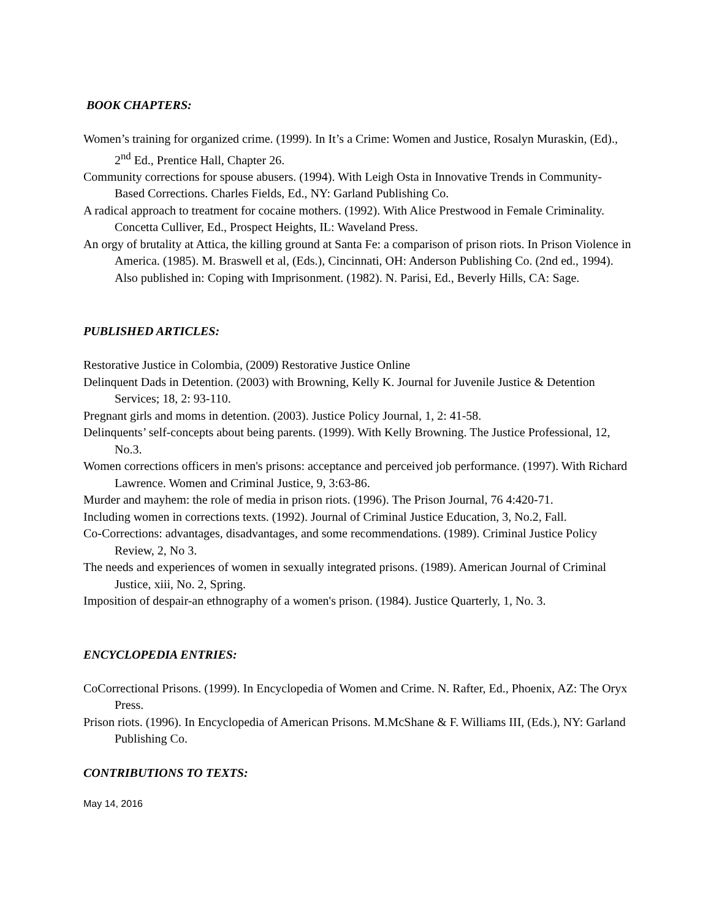BOOK CHAPTERS:
Women’s training for organized crime. (1999). In It’s a Crime: Women and Justice, Rosalyn Muraskin, (Ed)., 2<sup>nd</sup> Ed., Prentice Hall, Chapter 26.
Community corrections for spouse abusers. (1994). With Leigh Osta in Innovative Trends in Community-Based Corrections. Charles Fields, Ed., NY: Garland Publishing Co.
A radical approach to treatment for cocaine mothers. (1992). With Alice Prestwood in Female Criminality. Concetta Culliver, Ed., Prospect Heights, IL: Waveland Press.
An orgy of brutality at Attica, the killing ground at Santa Fe: a comparison of prison riots. In Prison Violence in America. (1985). M. Braswell et al, (Eds.), Cincinnati, OH: Anderson Publishing Co. (2nd ed., 1994). Also published in: Coping with Imprisonment. (1982). N. Parisi, Ed., Beverly Hills, CA: Sage.
PUBLISHED ARTICLES:
Restorative Justice in Colombia, (2009) Restorative Justice Online
Delinquent Dads in Detention. (2003) with Browning, Kelly K. Journal for Juvenile Justice & Detention Services; 18, 2: 93-110.
Pregnant girls and moms in detention. (2003). Justice Policy Journal, 1, 2: 41-58.
Delinquents’ self-concepts about being parents. (1999). With Kelly Browning. The Justice Professional, 12, No.3.
Women corrections officers in men's prisons: acceptance and perceived job performance. (1997). With Richard Lawrence. Women and Criminal Justice, 9, 3:63-86.
Murder and mayhem: the role of media in prison riots. (1996). The Prison Journal, 76 4:420-71.
Including women in corrections texts. (1992). Journal of Criminal Justice Education, 3, No.2, Fall.
Co-Corrections: advantages, disadvantages, and some recommendations. (1989). Criminal Justice Policy Review, 2, No 3.
The needs and experiences of women in sexually integrated prisons. (1989). American Journal of Criminal Justice, xiii, No. 2, Spring.
Imposition of despair-an ethnography of a women's prison. (1984). Justice Quarterly, 1, No. 3.
ENCYCLOPEDIA ENTRIES:
CoCorrectional Prisons. (1999). In Encyclopedia of Women and Crime. N. Rafter, Ed., Phoenix, AZ: The Oryx Press.
Prison riots. (1996). In Encyclopedia of American Prisons. M.McShane & F. Williams III, (Eds.), NY: Garland Publishing Co.
CONTRIBUTIONS TO TEXTS:
May 14, 2016